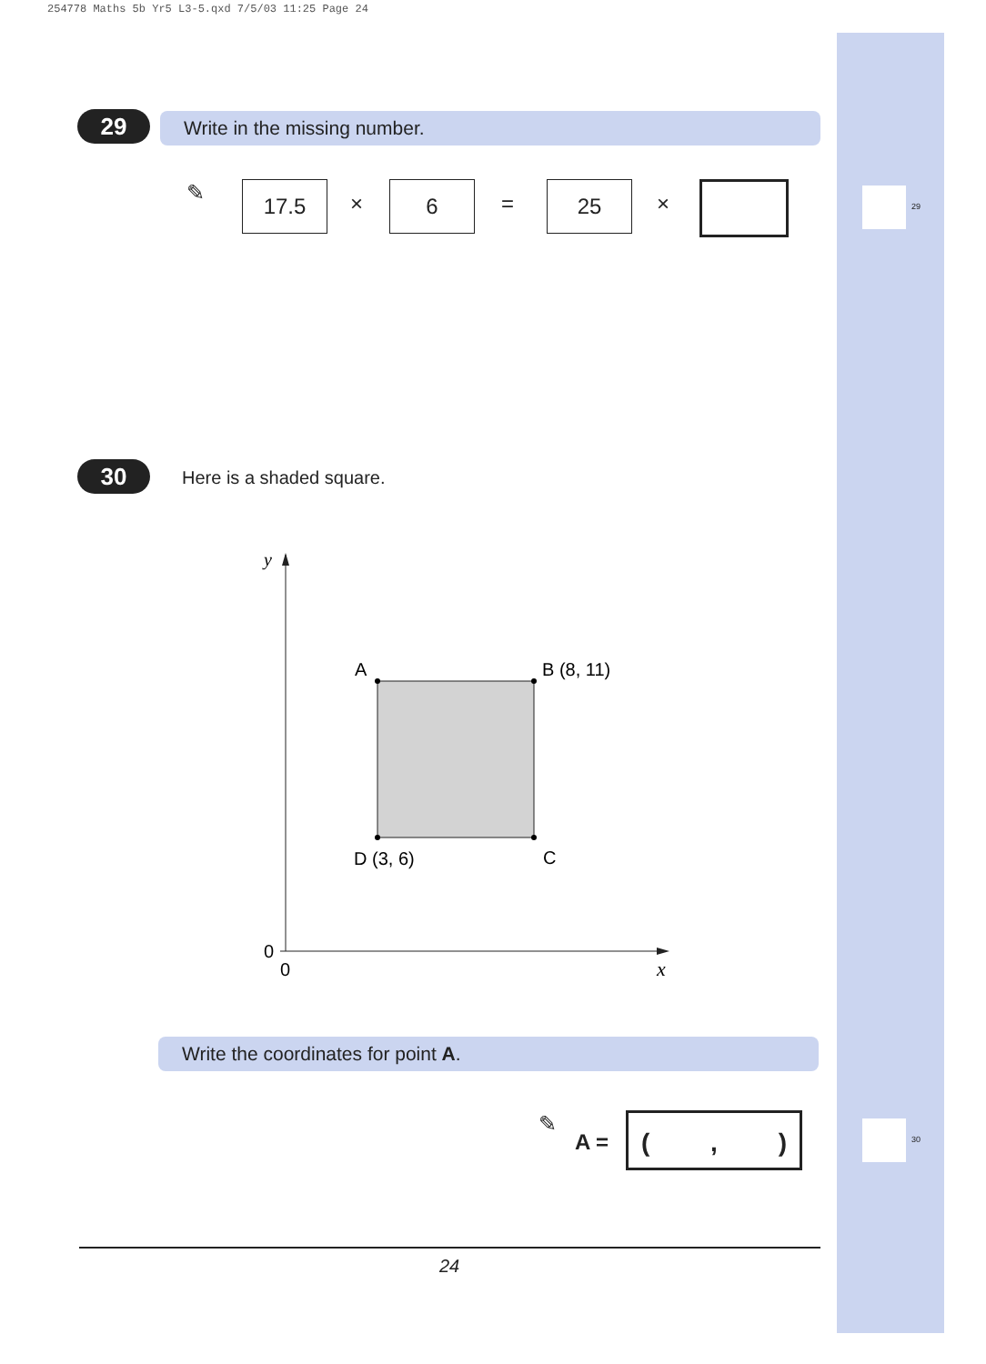254778 Maths 5b Yr5 L3-5.qxd 7/5/03 11:25 Page 24
29
30
29 Write in the missing number.
✎ 17.5 × 6 = 25 ×
30 Here is a shaded square.
y
A
B (8, 11)
D (3, 6)
C
0
0
x
Write the coordinates for point A.
✎
A =
(,)
24